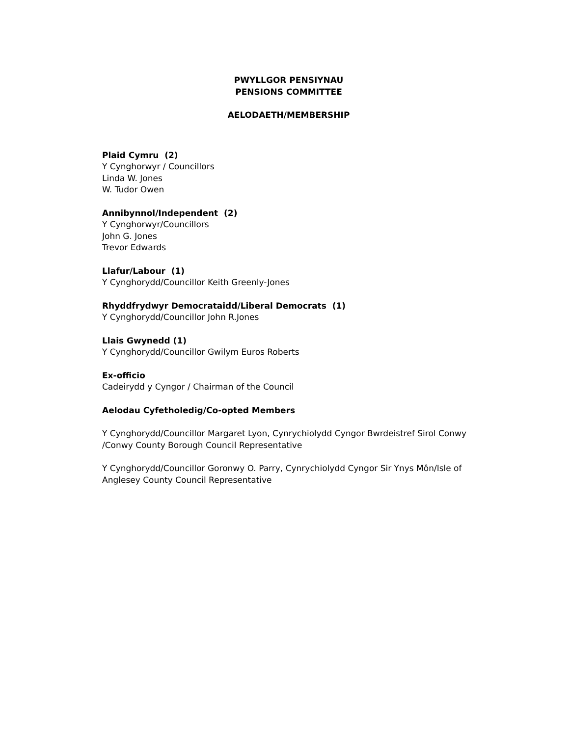PWYLLGOR PENSIYNAU
PENSIONS COMMITTEE
AELODAETH/MEMBERSHIP
Plaid Cymru (2)
Y Cynghorwyr / Councillors
Linda W. Jones
W. Tudor Owen
Annibynnol/Independent (2)
Y Cynghorwyr/Councillors
John G. Jones
Trevor Edwards
Llafur/Labour (1)
Y Cynghorydd/Councillor Keith Greenly-Jones
Rhyddfrydwyr Democrataidd/Liberal Democrats (1)
Y Cynghorydd/Councillor John R.Jones
Llais Gwynedd (1)
Y Cynghorydd/Councillor Gwilym Euros Roberts
Ex-officio
Cadeirydd y Cyngor / Chairman of the Council
Aelodau Cyfetholedig/Co-opted Members
Y Cynghorydd/Councillor Margaret Lyon, Cynrychiolydd Cyngor Bwrdeistref Sirol Conwy /Conwy County Borough Council Representative
Y Cynghorydd/Councillor Goronwy O. Parry, Cynrychiolydd Cyngor Sir Ynys Môn/Isle of Anglesey County Council Representative